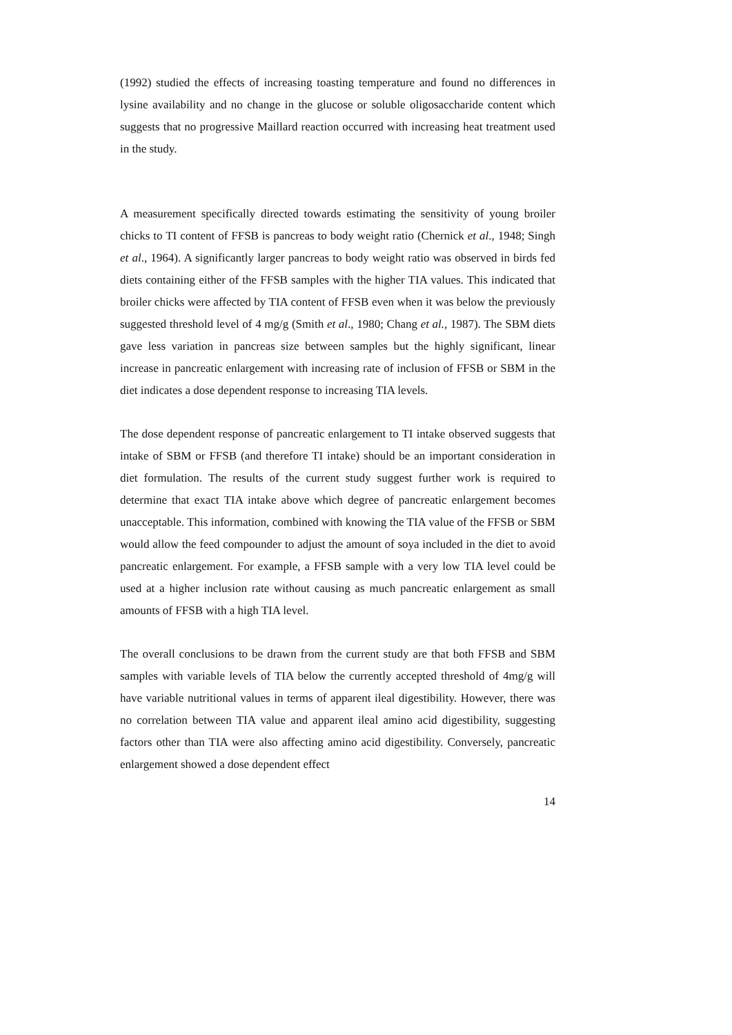(1992) studied the effects of increasing toasting temperature and found no differences in lysine availability and no change in the glucose or soluble oligosaccharide content which suggests that no progressive Maillard reaction occurred with increasing heat treatment used in the study.
A measurement specifically directed towards estimating the sensitivity of young broiler chicks to TI content of FFSB is pancreas to body weight ratio (Chernick et al., 1948; Singh et al., 1964). A significantly larger pancreas to body weight ratio was observed in birds fed diets containing either of the FFSB samples with the higher TIA values. This indicated that broiler chicks were affected by TIA content of FFSB even when it was below the previously suggested threshold level of 4 mg/g (Smith et al., 1980; Chang et al., 1987). The SBM diets gave less variation in pancreas size between samples but the highly significant, linear increase in pancreatic enlargement with increasing rate of inclusion of FFSB or SBM in the diet indicates a dose dependent response to increasing TIA levels.
The dose dependent response of pancreatic enlargement to TI intake observed suggests that intake of SBM or FFSB (and therefore TI intake) should be an important consideration in diet formulation. The results of the current study suggest further work is required to determine that exact TIA intake above which degree of pancreatic enlargement becomes unacceptable. This information, combined with knowing the TIA value of the FFSB or SBM would allow the feed compounder to adjust the amount of soya included in the diet to avoid pancreatic enlargement. For example, a FFSB sample with a very low TIA level could be used at a higher inclusion rate without causing as much pancreatic enlargement as small amounts of FFSB with a high TIA level.
The overall conclusions to be drawn from the current study are that both FFSB and SBM samples with variable levels of TIA below the currently accepted threshold of 4mg/g will have variable nutritional values in terms of apparent ileal digestibility. However, there was no correlation between TIA value and apparent ileal amino acid digestibility, suggesting factors other than TIA were also affecting amino acid digestibility. Conversely, pancreatic enlargement showed a dose dependent effect
14